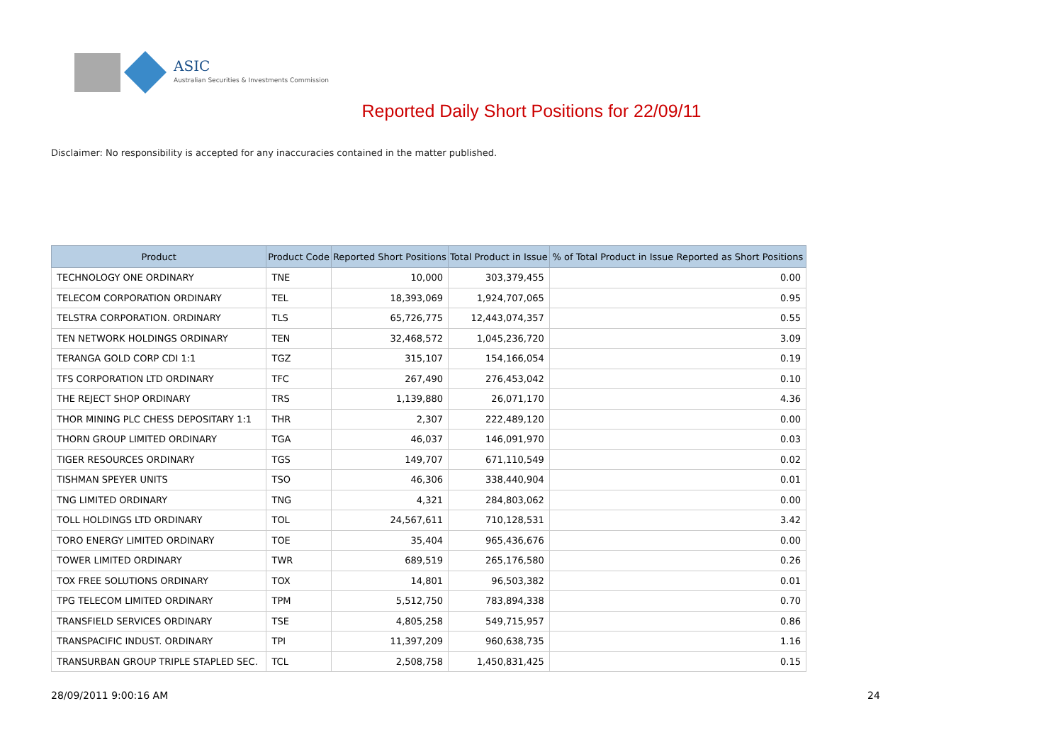ASIC
Australian Securities & Investments Commission
Reported Daily Short Positions for 22/09/11
Disclaimer: No responsibility is accepted for any inaccuracies contained in the matter published.
| Product | Product Code | Reported Short Positions | Total Product in Issue | % of Total Product in Issue Reported as Short Positions |
| --- | --- | --- | --- | --- |
| TECHNOLOGY ONE ORDINARY | TNE | 10,000 | 303,379,455 | 0.00 |
| TELECOM CORPORATION ORDINARY | TEL | 18,393,069 | 1,924,707,065 | 0.95 |
| TELSTRA CORPORATION. ORDINARY | TLS | 65,726,775 | 12,443,074,357 | 0.55 |
| TEN NETWORK HOLDINGS ORDINARY | TEN | 32,468,572 | 1,045,236,720 | 3.09 |
| TERANGA GOLD CORP CDI 1:1 | TGZ | 315,107 | 154,166,054 | 0.19 |
| TFS CORPORATION LTD ORDINARY | TFC | 267,490 | 276,453,042 | 0.10 |
| THE REJECT SHOP ORDINARY | TRS | 1,139,880 | 26,071,170 | 4.36 |
| THOR MINING PLC CHESS DEPOSITARY 1:1 | THR | 2,307 | 222,489,120 | 0.00 |
| THORN GROUP LIMITED ORDINARY | TGA | 46,037 | 146,091,970 | 0.03 |
| TIGER RESOURCES ORDINARY | TGS | 149,707 | 671,110,549 | 0.02 |
| TISHMAN SPEYER UNITS | TSO | 46,306 | 338,440,904 | 0.01 |
| TNG LIMITED ORDINARY | TNG | 4,321 | 284,803,062 | 0.00 |
| TOLL HOLDINGS LTD ORDINARY | TOL | 24,567,611 | 710,128,531 | 3.42 |
| TORO ENERGY LIMITED ORDINARY | TOE | 35,404 | 965,436,676 | 0.00 |
| TOWER LIMITED ORDINARY | TWR | 689,519 | 265,176,580 | 0.26 |
| TOX FREE SOLUTIONS ORDINARY | TOX | 14,801 | 96,503,382 | 0.01 |
| TPG TELECOM LIMITED ORDINARY | TPM | 5,512,750 | 783,894,338 | 0.70 |
| TRANSFIELD SERVICES ORDINARY | TSE | 4,805,258 | 549,715,957 | 0.86 |
| TRANSPACIFIC INDUST. ORDINARY | TPI | 11,397,209 | 960,638,735 | 1.16 |
| TRANSURBAN GROUP TRIPLE STAPLED SEC. | TCL | 2,508,758 | 1,450,831,425 | 0.15 |
28/09/2011 9:00:16 AM 24